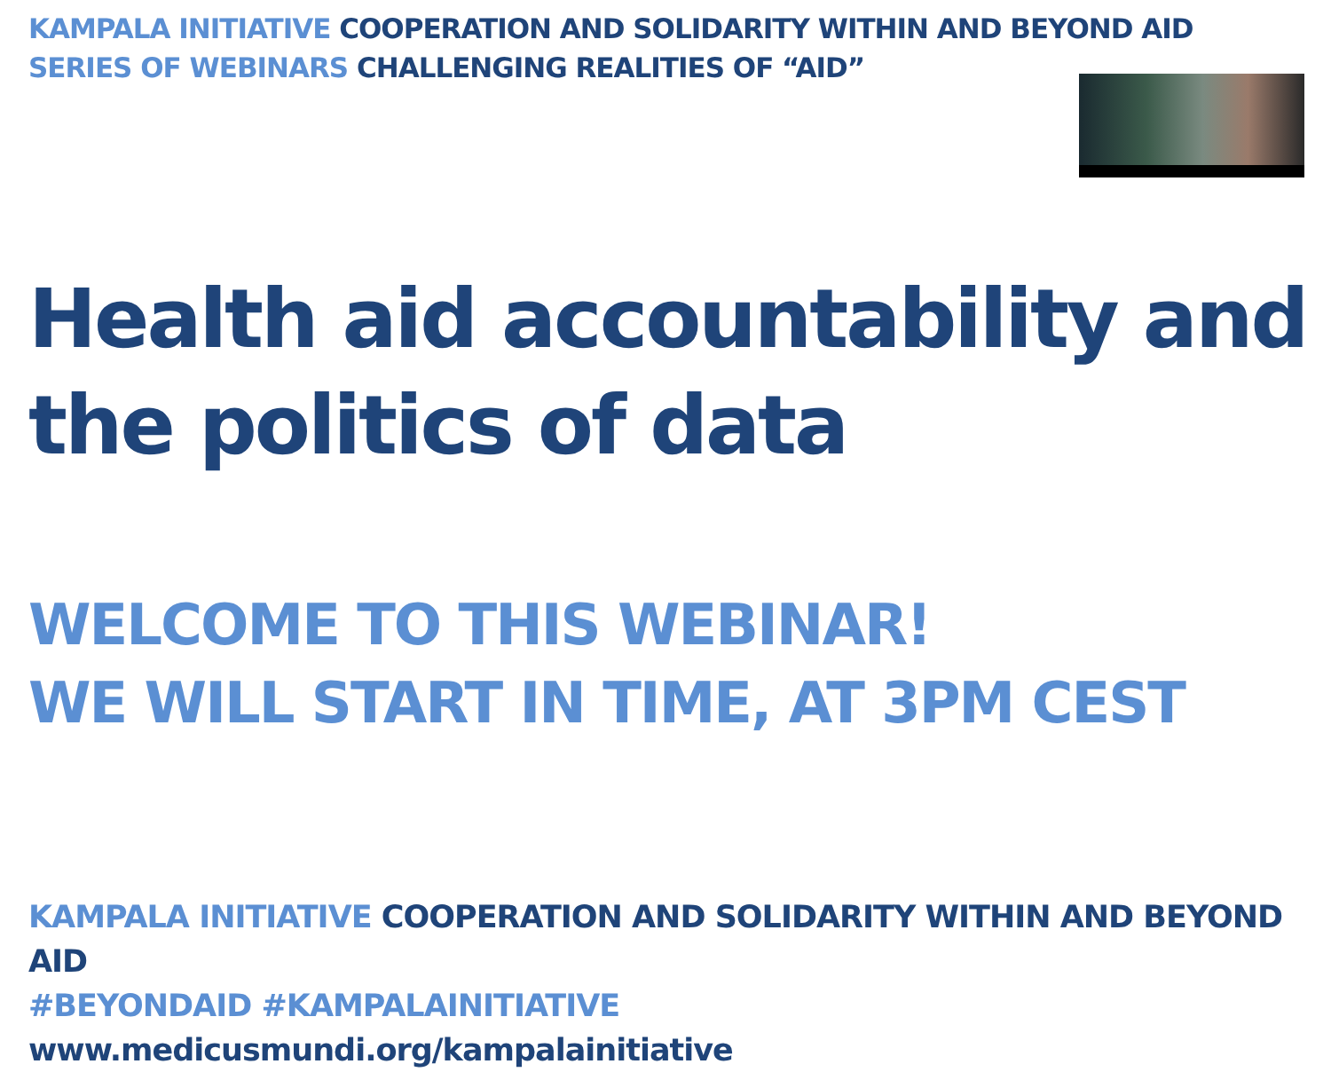KAMPALA INITIATIVE COOPERATION AND SOLIDARITY WITHIN AND BEYOND AID
SERIES OF WEBINARS CHALLENGING REALITIES OF “AID”
Health aid accountability and
the politics of data
WELCOME TO THIS WEBINAR!
WE WILL START IN TIME, AT 3PM CEST
KAMPALA INITIATIVE COOPERATION AND SOLIDARITY WITHIN AND BEYOND AID
#BEYONDAID #KAMPALAINITIATIVE www.medicusmundi.org/kampalainitiative